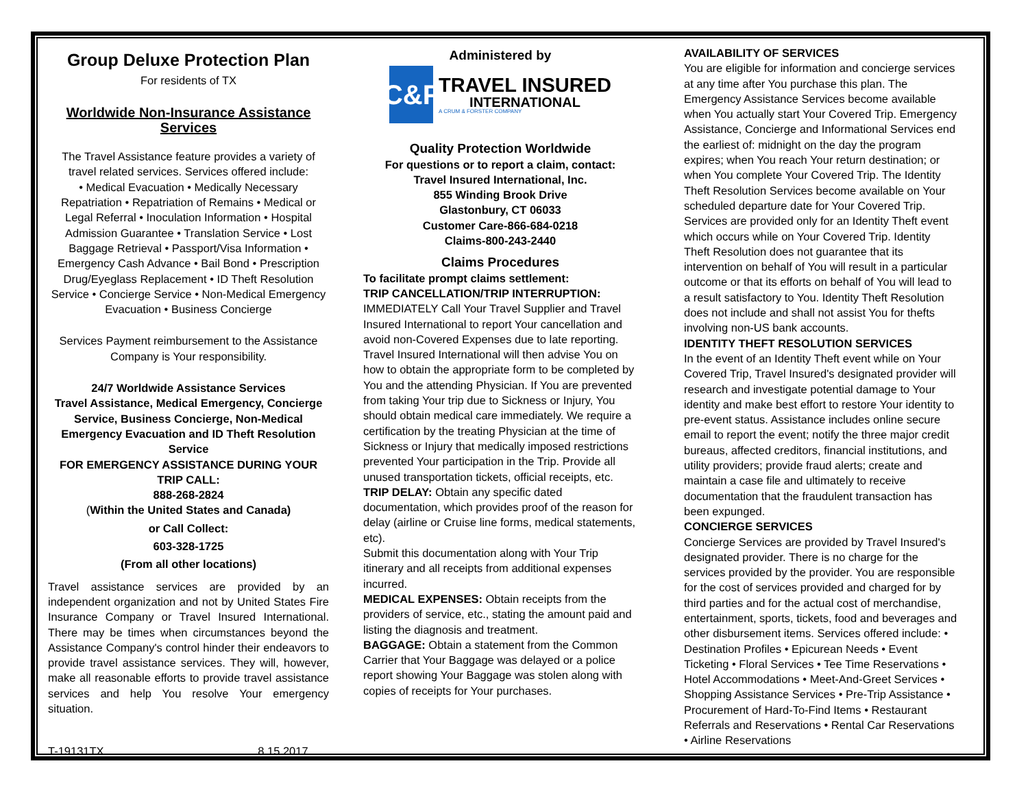Group Deluxe Protection Plan
For residents of TX
Worldwide Non-Insurance Assistance Services
The Travel Assistance feature provides a variety of travel related services. Services offered include:
• Medical Evacuation • Medically Necessary Repatriation • Repatriation of Remains • Medical or Legal Referral • Inoculation Information • Hospital Admission Guarantee • Translation Service • Lost Baggage Retrieval • Passport/Visa Information • Emergency Cash Advance • Bail Bond • Prescription Drug/Eyeglass Replacement • ID Theft Resolution Service • Concierge Service • Non-Medical Emergency Evacuation • Business Concierge
Services Payment reimbursement to the Assistance Company is Your responsibility.
24/7 Worldwide Assistance Services
Travel Assistance, Medical Emergency, Concierge Service, Business Concierge, Non-Medical Emergency Evacuation and ID Theft Resolution Service
FOR EMERGENCY ASSISTANCE DURING YOUR TRIP CALL:
888-268-2824
(Within the United States and Canada)
or Call Collect:
603-328-1725
(From all other locations)
Travel assistance services are provided by an independent organization and not by United States Fire Insurance Company or Travel Insured International. There may be times when circumstances beyond the Assistance Company's control hinder their endeavors to provide travel assistance services. They will, however, make all reasonable efforts to provide travel assistance services and help You resolve Your emergency situation.
T-19131TX 8.15.2017
Administered by
C&F
TRAVEL INSURED
INTERNATIONAL
A CRUM & FORSTER COMPANY
Quality Protection Worldwide
For questions or to report a claim, contact:
Travel Insured International, Inc.
855 Winding Brook Drive
Glastonbury, CT 06033
Customer Care-866-684-0218
Claims-800-243-2440
Claims Procedures
To facilitate prompt claims settlement:
TRIP CANCELLATION/TRIP INTERRUPTION:
IMMEDIATELY Call Your Travel Supplier and Travel Insured International to report Your cancellation and avoid non-Covered Expenses due to late reporting. Travel Insured International will then advise You on how to obtain the appropriate form to be completed by You and the attending Physician. If You are prevented from taking Your trip due to Sickness or Injury, You should obtain medical care immediately. We require a certification by the treating Physician at the time of Sickness or Injury that medically imposed restrictions prevented Your participation in the Trip. Provide all unused transportation tickets, official receipts, etc.
TRIP DELAY: Obtain any specific dated documentation, which provides proof of the reason for delay (airline or Cruise line forms, medical statements, etc).
Submit this documentation along with Your Trip itinerary and all receipts from additional expenses incurred.
MEDICAL EXPENSES: Obtain receipts from the providers of service, etc., stating the amount paid and listing the diagnosis and treatment.
BAGGAGE: Obtain a statement from the Common Carrier that Your Baggage was delayed or a police report showing Your Baggage was stolen along with copies of receipts for Your purchases.
AVAILABILITY OF SERVICES
You are eligible for information and concierge services at any time after You purchase this plan. The Emergency Assistance Services become available when You actually start Your Covered Trip. Emergency Assistance, Concierge and Informational Services end the earliest of: midnight on the day the program expires; when You reach Your return destination; or when You complete Your Covered Trip. The Identity Theft Resolution Services become available on Your scheduled departure date for Your Covered Trip. Services are provided only for an Identity Theft event which occurs while on Your Covered Trip. Identity Theft Resolution does not guarantee that its intervention on behalf of You will result in a particular outcome or that its efforts on behalf of You will lead to a result satisfactory to You. Identity Theft Resolution does not include and shall not assist You for thefts involving non-US bank accounts.
IDENTITY THEFT RESOLUTION SERVICES
In the event of an Identity Theft event while on Your Covered Trip, Travel Insured's designated provider will research and investigate potential damage to Your identity and make best effort to restore Your identity to pre-event status. Assistance includes online secure email to report the event; notify the three major credit bureaus, affected creditors, financial institutions, and utility providers; provide fraud alerts; create and maintain a case file and ultimately to receive documentation that the fraudulent transaction has been expunged.
CONCIERGE SERVICES
Concierge Services are provided by Travel Insured's designated provider. There is no charge for the services provided by the provider. You are responsible for the cost of services provided and charged for by third parties and for the actual cost of merchandise, entertainment, sports, tickets, food and beverages and other disbursement items. Services offered include: • Destination Profiles • Epicurean Needs • Event Ticketing • Floral Services • Tee Time Reservations • Hotel Accommodations • Meet-And-Greet Services • Shopping Assistance Services • Pre-Trip Assistance • Procurement of Hard-To-Find Items • Restaurant Referrals and Reservations • Rental Car Reservations • Airline Reservations